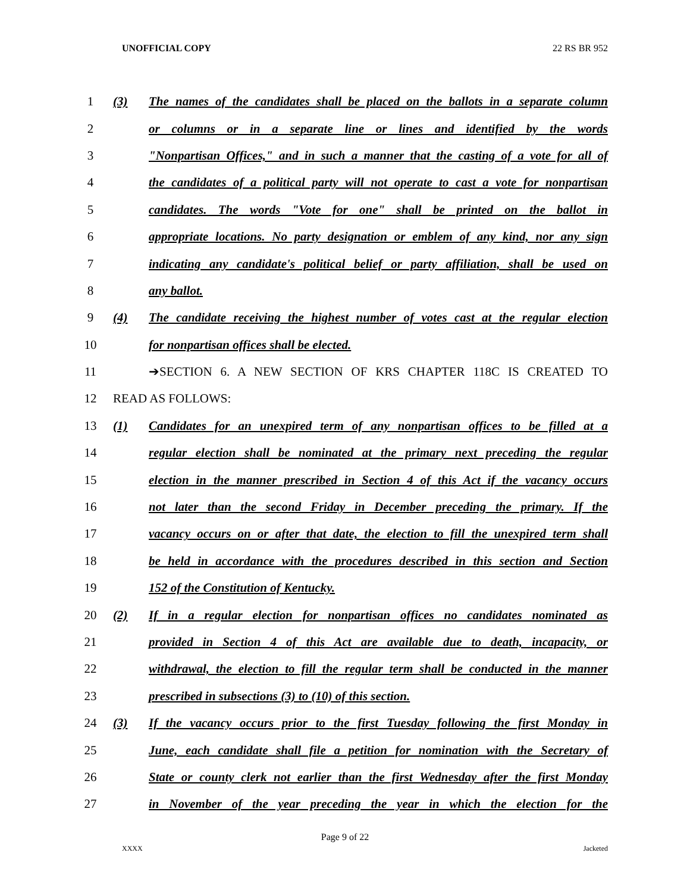UNOFFICIAL COPY 22 RS BR 952
1 (3) The names of the candidates shall be placed on the ballots in a separate column
2 or columns or in a separate line or lines and identified by the words
3 "Nonpartisan Offices," and in such a manner that the casting of a vote for all of
4 the candidates of a political party will not operate to cast a vote for nonpartisan
5 candidates. The words "Vote for one" shall be printed on the ballot in
6 appropriate locations. No party designation or emblem of any kind, nor any sign
7 indicating any candidate's political belief or party affiliation, shall be used on
8 any ballot.
9 (4) The candidate receiving the highest number of votes cast at the regular election
10 for nonpartisan offices shall be elected.
11 ➔SECTION 6. A NEW SECTION OF KRS CHAPTER 118C IS CREATED TO
12 READ AS FOLLOWS:
13 (1) Candidates for an unexpired term of any nonpartisan offices to be filled at a
14 regular election shall be nominated at the primary next preceding the regular
15 election in the manner prescribed in Section 4 of this Act if the vacancy occurs
16 not later than the second Friday in December preceding the primary. If the
17 vacancy occurs on or after that date, the election to fill the unexpired term shall
18 be held in accordance with the procedures described in this section and Section
19 152 of the Constitution of Kentucky.
20 (2) If in a regular election for nonpartisan offices no candidates nominated as
21 provided in Section 4 of this Act are available due to death, incapacity, or
22 withdrawal, the election to fill the regular term shall be conducted in the manner
23 prescribed in subsections (3) to (10) of this section.
24 (3) If the vacancy occurs prior to the first Tuesday following the first Monday in
25 June, each candidate shall file a petition for nomination with the Secretary of
26 State or county clerk not earlier than the first Wednesday after the first Monday
27 in November of the year preceding the year in which the election for the
Page 9 of 22
XXXX Jacketed